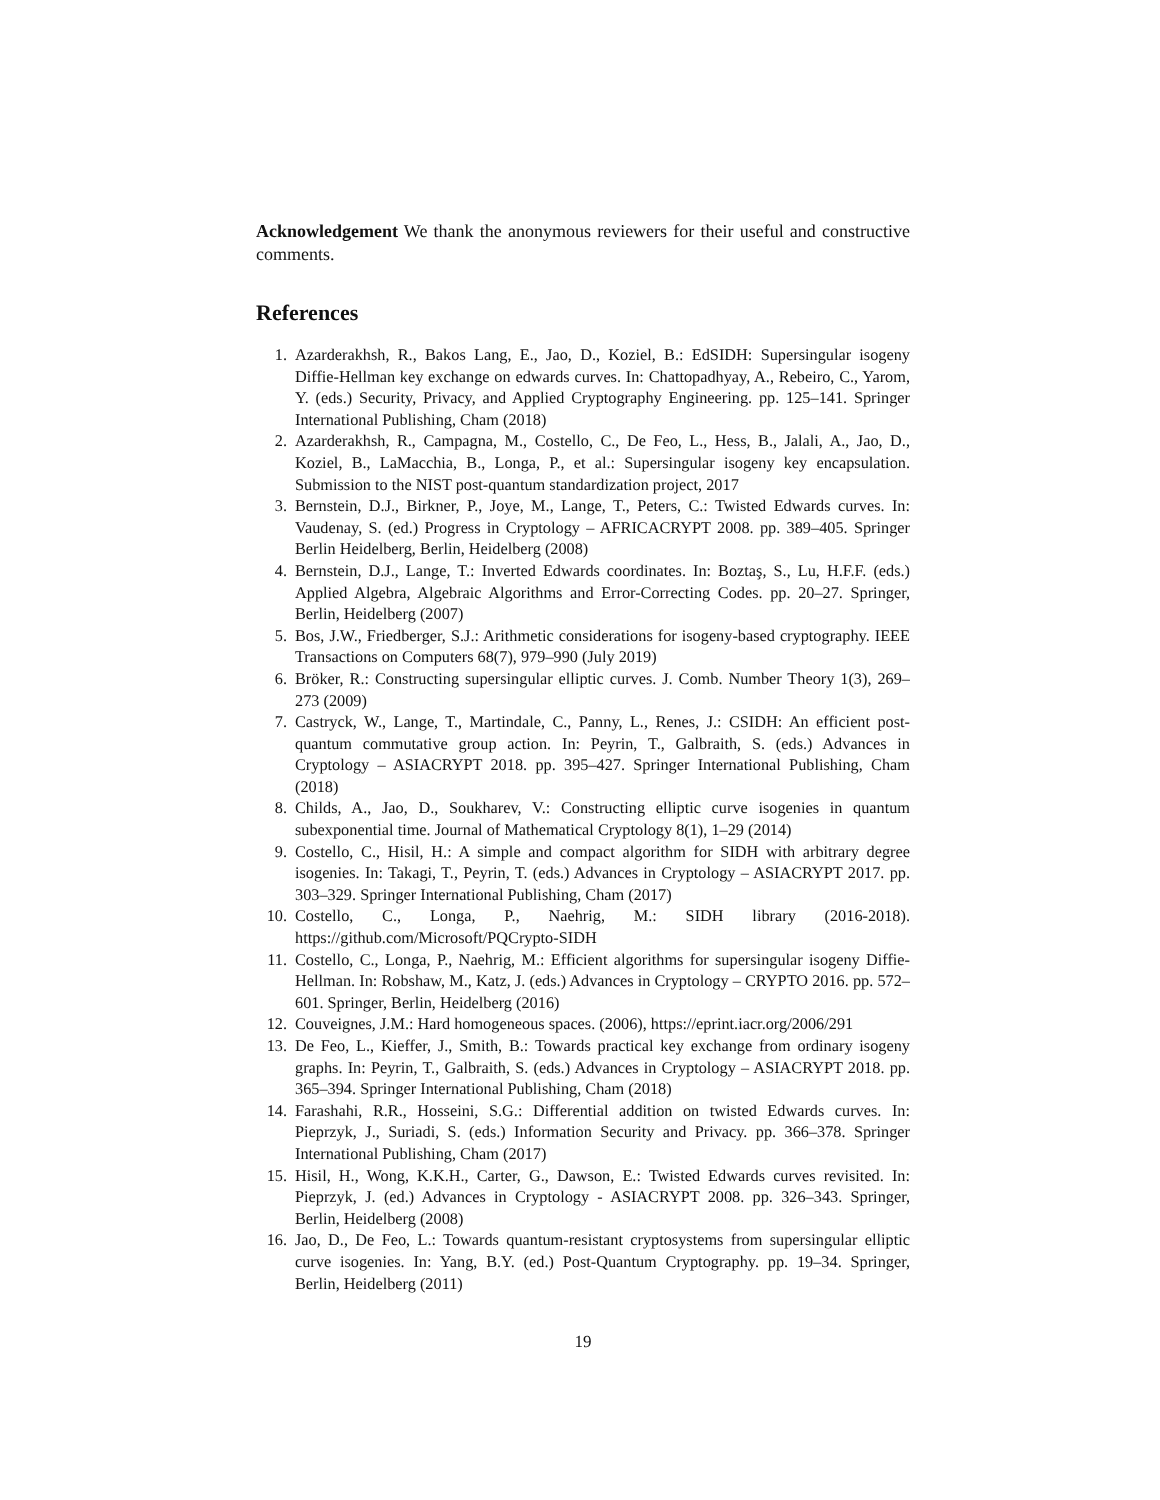Acknowledgement We thank the anonymous reviewers for their useful and constructive comments.
References
1. Azarderakhsh, R., Bakos Lang, E., Jao, D., Koziel, B.: EdSIDH: Supersingular isogeny Diffie-Hellman key exchange on edwards curves. In: Chattopadhyay, A., Rebeiro, C., Yarom, Y. (eds.) Security, Privacy, and Applied Cryptography Engineering. pp. 125–141. Springer International Publishing, Cham (2018)
2. Azarderakhsh, R., Campagna, M., Costello, C., De Feo, L., Hess, B., Jalali, A., Jao, D., Koziel, B., LaMacchia, B., Longa, P., et al.: Supersingular isogeny key encapsulation. Submission to the NIST post-quantum standardization project, 2017
3. Bernstein, D.J., Birkner, P., Joye, M., Lange, T., Peters, C.: Twisted Edwards curves. In: Vaudenay, S. (ed.) Progress in Cryptology – AFRICACRYPT 2008. pp. 389–405. Springer Berlin Heidelberg, Berlin, Heidelberg (2008)
4. Bernstein, D.J., Lange, T.: Inverted Edwards coordinates. In: Boztaş, S., Lu, H.F.F. (eds.) Applied Algebra, Algebraic Algorithms and Error-Correcting Codes. pp. 20–27. Springer, Berlin, Heidelberg (2007)
5. Bos, J.W., Friedberger, S.J.: Arithmetic considerations for isogeny-based cryptography. IEEE Transactions on Computers 68(7), 979–990 (July 2019)
6. Bröker, R.: Constructing supersingular elliptic curves. J. Comb. Number Theory 1(3), 269–273 (2009)
7. Castryck, W., Lange, T., Martindale, C., Panny, L., Renes, J.: CSIDH: An efficient post-quantum commutative group action. In: Peyrin, T., Galbraith, S. (eds.) Advances in Cryptology – ASIACRYPT 2018. pp. 395–427. Springer International Publishing, Cham (2018)
8. Childs, A., Jao, D., Soukharev, V.: Constructing elliptic curve isogenies in quantum subexponential time. Journal of Mathematical Cryptology 8(1), 1–29 (2014)
9. Costello, C., Hisil, H.: A simple and compact algorithm for SIDH with arbitrary degree isogenies. In: Takagi, T., Peyrin, T. (eds.) Advances in Cryptology – ASIACRYPT 2017. pp. 303–329. Springer International Publishing, Cham (2017)
10. Costello, C., Longa, P., Naehrig, M.: SIDH library (2016-2018). https://github.com/Microsoft/PQCrypto-SIDH
11. Costello, C., Longa, P., Naehrig, M.: Efficient algorithms for supersingular isogeny Diffie-Hellman. In: Robshaw, M., Katz, J. (eds.) Advances in Cryptology – CRYPTO 2016. pp. 572–601. Springer, Berlin, Heidelberg (2016)
12. Couveignes, J.M.: Hard homogeneous spaces. (2006), https://eprint.iacr.org/2006/291
13. De Feo, L., Kieffer, J., Smith, B.: Towards practical key exchange from ordinary isogeny graphs. In: Peyrin, T., Galbraith, S. (eds.) Advances in Cryptology – ASIACRYPT 2018. pp. 365–394. Springer International Publishing, Cham (2018)
14. Farashahi, R.R., Hosseini, S.G.: Differential addition on twisted Edwards curves. In: Pieprzyk, J., Suriadi, S. (eds.) Information Security and Privacy. pp. 366–378. Springer International Publishing, Cham (2017)
15. Hisil, H., Wong, K.K.H., Carter, G., Dawson, E.: Twisted Edwards curves revisited. In: Pieprzyk, J. (ed.) Advances in Cryptology - ASIACRYPT 2008. pp. 326–343. Springer, Berlin, Heidelberg (2008)
16. Jao, D., De Feo, L.: Towards quantum-resistant cryptosystems from supersingular elliptic curve isogenies. In: Yang, B.Y. (ed.) Post-Quantum Cryptography. pp. 19–34. Springer, Berlin, Heidelberg (2011)
19